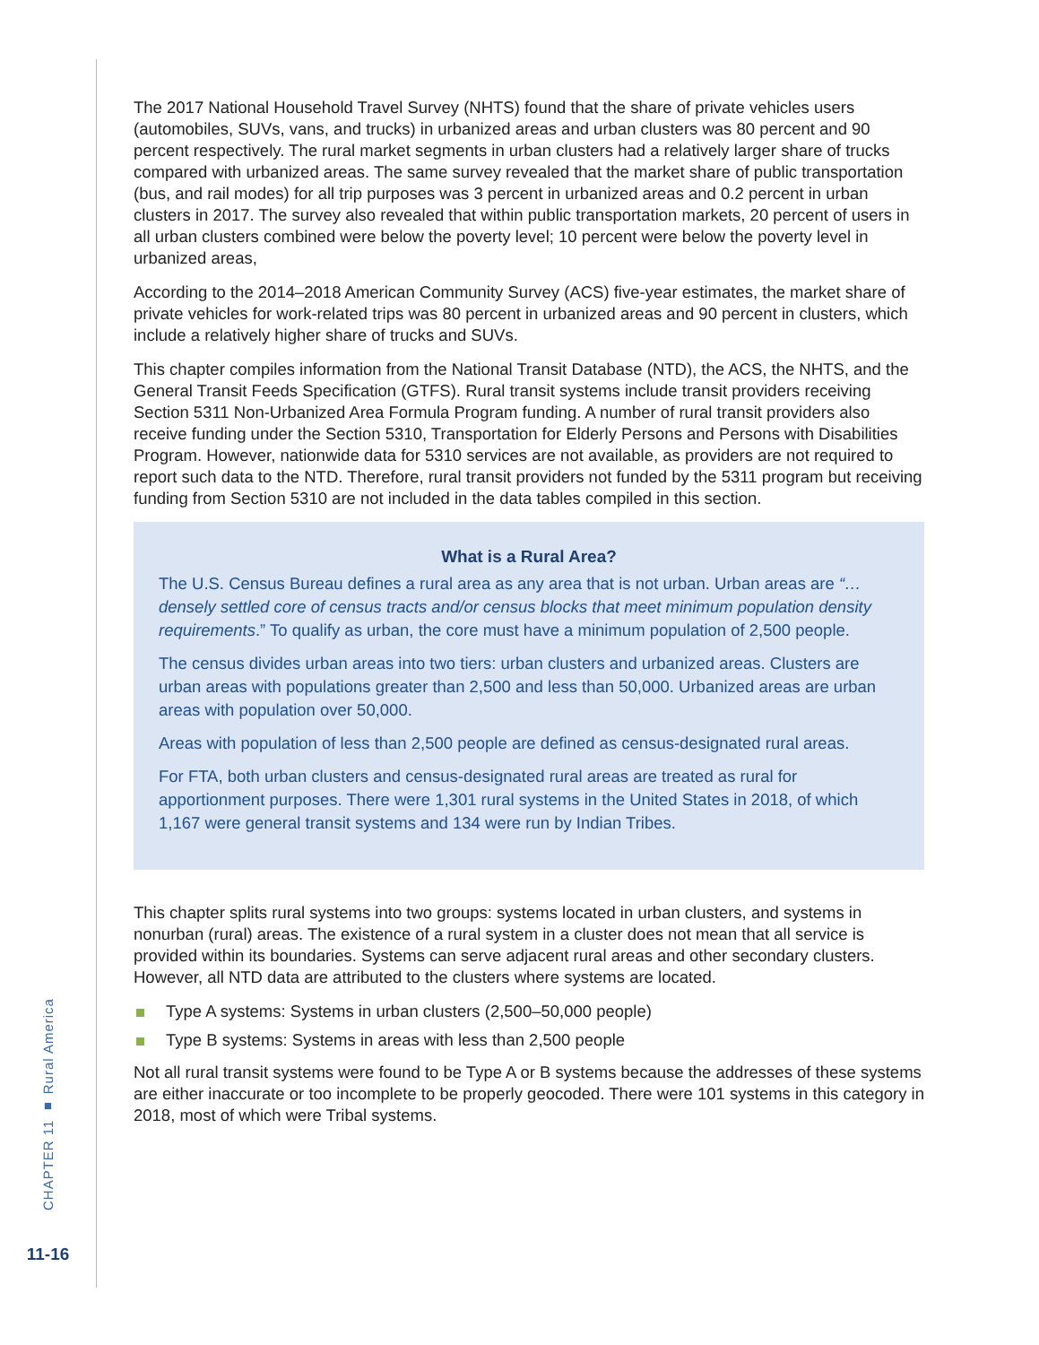CHAPTER 11 ■ Rural America
11-16
The 2017 National Household Travel Survey (NHTS) found that the share of private vehicles users (automobiles, SUVs, vans, and trucks) in urbanized areas and urban clusters was 80 percent and 90 percent respectively. The rural market segments in urban clusters had a relatively larger share of trucks compared with urbanized areas. The same survey revealed that the market share of public transportation (bus, and rail modes) for all trip purposes was 3 percent in urbanized areas and 0.2 percent in urban clusters in 2017. The survey also revealed that within public transportation markets, 20 percent of users in all urban clusters combined were below the poverty level; 10 percent were below the poverty level in urbanized areas,
According to the 2014–2018 American Community Survey (ACS) five-year estimates, the market share of private vehicles for work-related trips was 80 percent in urbanized areas and 90 percent in clusters, which include a relatively higher share of trucks and SUVs.
This chapter compiles information from the National Transit Database (NTD), the ACS, the NHTS, and the General Transit Feeds Specification (GTFS). Rural transit systems include transit providers receiving Section 5311 Non-Urbanized Area Formula Program funding. A number of rural transit providers also receive funding under the Section 5310, Transportation for Elderly Persons and Persons with Disabilities Program. However, nationwide data for 5310 services are not available, as providers are not required to report such data to the NTD. Therefore, rural transit providers not funded by the 5311 program but receiving funding from Section 5310 are not included in the data tables compiled in this section.
What is a Rural Area?
The U.S. Census Bureau defines a rural area as any area that is not urban. Urban areas are “… densely settled core of census tracts and/or census blocks that meet minimum population density requirements.” To qualify as urban, the core must have a minimum population of 2,500 people.
The census divides urban areas into two tiers: urban clusters and urbanized areas. Clusters are urban areas with populations greater than 2,500 and less than 50,000. Urbanized areas are urban areas with population over 50,000.
Areas with population of less than 2,500 people are defined as census-designated rural areas.
For FTA, both urban clusters and census-designated rural areas are treated as rural for apportionment purposes. There were 1,301 rural systems in the United States in 2018, of which 1,167 were general transit systems and 134 were run by Indian Tribes.
This chapter splits rural systems into two groups: systems located in urban clusters, and systems in nonurban (rural) areas. The existence of a rural system in a cluster does not mean that all service is provided within its boundaries. Systems can serve adjacent rural areas and other secondary clusters. However, all NTD data are attributed to the clusters where systems are located.
Type A systems: Systems in urban clusters (2,500–50,000 people)
Type B systems: Systems in areas with less than 2,500 people
Not all rural transit systems were found to be Type A or B systems because the addresses of these systems are either inaccurate or too incomplete to be properly geocoded. There were 101 systems in this category in 2018, most of which were Tribal systems.